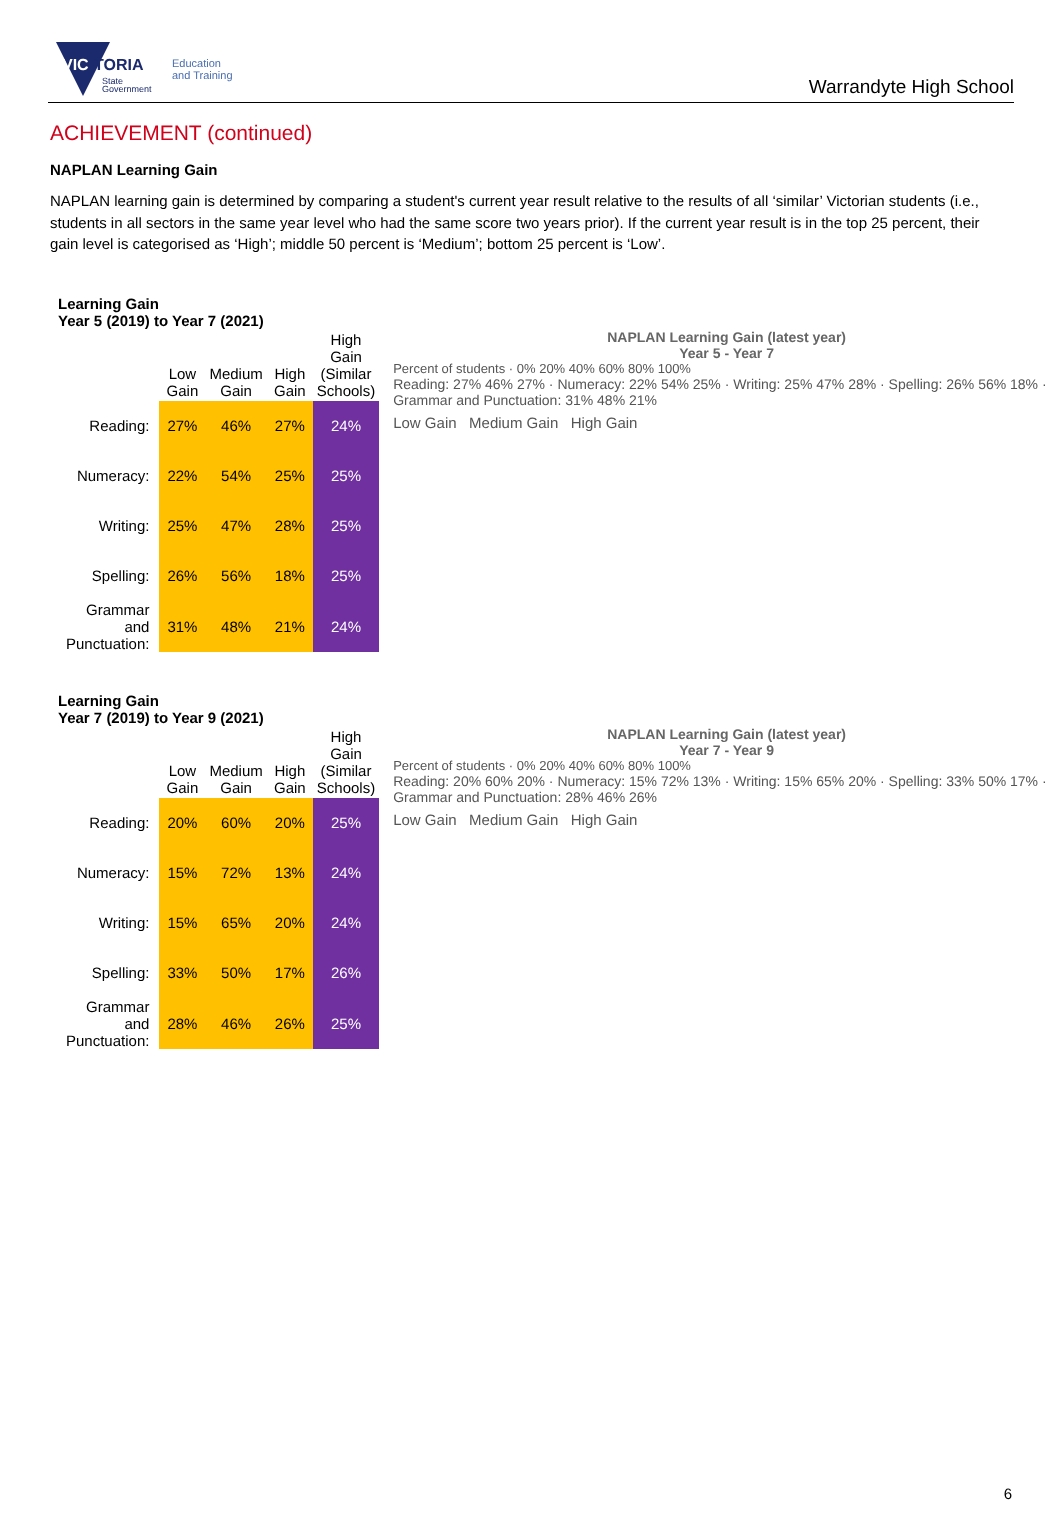VIC
TORIA
State
Government
Education
and Training
Warrandyte High School
ACHIEVEMENT (continued)
NAPLAN Learning Gain
NAPLAN learning gain is determined by comparing a student's current year result relative to the results of all ‘similar’ Victorian students (i.e., students in all sectors in the same year level who had the same score two years prior). If the current year result is in the top 25 percent, their gain level is categorised as ‘High’; middle 50 percent is ‘Medium’; bottom 25 percent is ‘Low’.
Learning Gain
Year 5 (2019) to Year 7 (2021)
| | Low Gain | Medium Gain | High Gain | High Gain (Similar Schools) |
| --- | --- | --- | --- | --- |
| Reading: | 27% | 46% | 27% | 24% |
| Numeracy: | 22% | 54% | 25% | 25% |
| Writing: | 25% | 47% | 28% | 25% |
| Spelling: | 26% | 56% | 18% | 25% |
| Grammar and Punctuation: | 31% | 48% | 21% | 24% |
NAPLAN Learning Gain (latest year)
Year 5 - Year 7
Percent of students · 0% 20% 40% 60% 80% 100%
Reading: 27% 46% 27% · Numeracy: 22% 54% 25% · Writing: 25% 47% 28% · Spelling: 26% 56% 18% · Grammar and Punctuation: 31% 48% 21%
Low Gain Medium Gain High Gain
Learning Gain
Year 7 (2019) to Year 9 (2021)
| | Low Gain | Medium Gain | High Gain | High Gain (Similar Schools) |
| --- | --- | --- | --- | --- |
| Reading: | 20% | 60% | 20% | 25% |
| Numeracy: | 15% | 72% | 13% | 24% |
| Writing: | 15% | 65% | 20% | 24% |
| Spelling: | 33% | 50% | 17% | 26% |
| Grammar and Punctuation: | 28% | 46% | 26% | 25% |
NAPLAN Learning Gain (latest year)
Year 7 - Year 9
Percent of students · 0% 20% 40% 60% 80% 100%
Reading: 20% 60% 20% · Numeracy: 15% 72% 13% · Writing: 15% 65% 20% · Spelling: 33% 50% 17% · Grammar and Punctuation: 28% 46% 26%
Low Gain Medium Gain High Gain
6